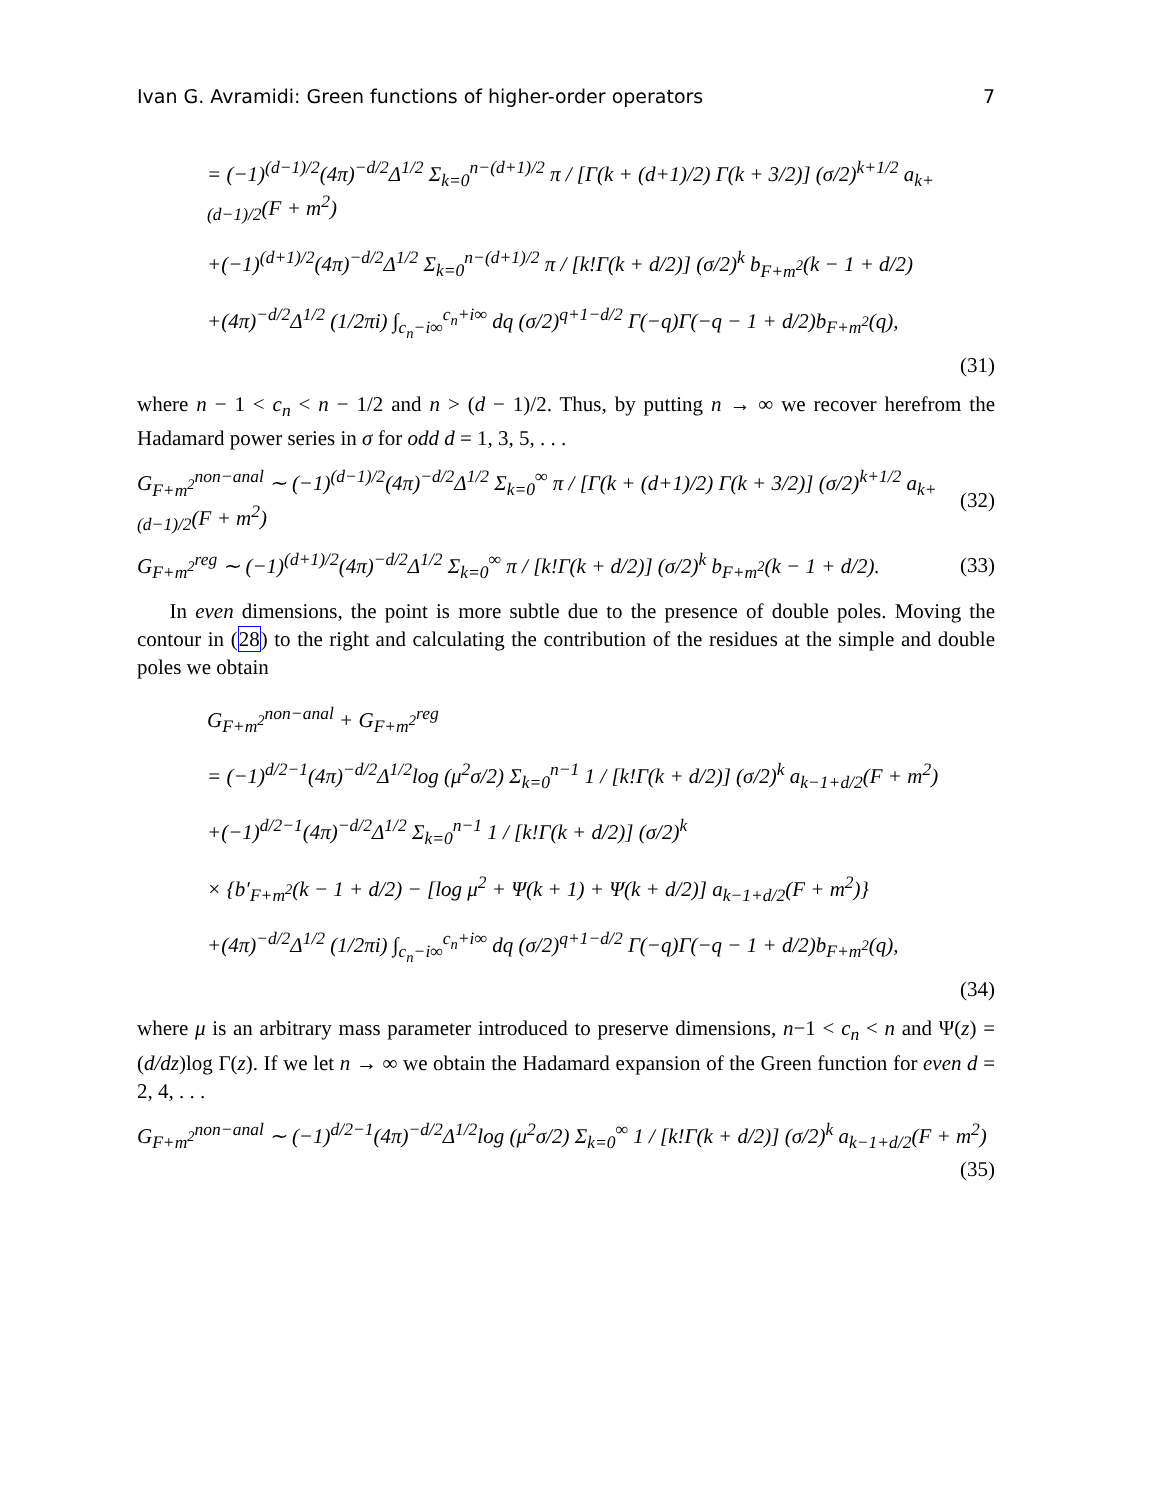Ivan G. Avramidi: Green functions of higher-order operators 7
= (−1)<sup>(d−1)/2</sup>(4π)<sup>−d/2</sup>Δ<sup>1/2</sup> Σ<sub>k=0</sub><sup>n−(d+1)/2</sup> π / [Γ(k + (d+1)/2) Γ(k + 3/2)] (σ/2)<sup>k+1/2</sup> a<sub>k+(d−1)/2</sub>(F + m<sup>2</sup>)
+(−1)<sup>(d+1)/2</sup>(4π)<sup>−d/2</sup>Δ<sup>1/2</sup> Σ<sub>k=0</sub><sup>n−(d+1)/2</sup> π / [k!Γ(k + d/2)] (σ/2)<sup>k</sup> b<sub>F+m<sup>2</sup></sub>(k − 1 + d/2)
+(4π)<sup>−d/2</sup>Δ<sup>1/2</sup> (1/2πi) ∫<sub>c<sub>n</sub>−i∞</sub><sup>c<sub>n</sub>+i∞</sup> dq (σ/2)<sup>q+1−d/2</sup> Γ(−q)Γ(−q − 1 + d/2)b<sub>F+m<sup>2</sup></sub>(q),
(31)
where n − 1 < c<sub>n</sub> < n − 1/2 and n > (d − 1)/2. Thus, by putting n → ∞ we recover herefrom the Hadamard power series in σ for odd d = 1, 3, 5, . . .
G<sub>F+m<sup>2</sup></sub><sup>non−anal</sup> ∼ (−1)<sup>(d−1)/2</sup>(4π)<sup>−d/2</sup>Δ<sup>1/2</sup> Σ<sub>k=0</sub><sup>∞</sup> π / [Γ(k + (d+1)/2) Γ(k + 3/2)] (σ/2)<sup>k+1/2</sup> a<sub>k+(d−1)/2</sub>(F + m<sup>2</sup>) (32)
G<sub>F+m<sup>2</sup></sub><sup>reg</sup> ∼ (−1)<sup>(d+1)/2</sup>(4π)<sup>−d/2</sup>Δ<sup>1/2</sup> Σ<sub>k=0</sub><sup>∞</sup> π / [k!Γ(k + d/2)] (σ/2)<sup>k</sup> b<sub>F+m<sup>2</sup></sub>(k − 1 + d/2). (33)
In even dimensions, the point is more subtle due to the presence of double poles. Moving the contour in (28) to the right and calculating the contribution of the residues at the simple and double poles we obtain
G<sub>F+m<sup>2</sup></sub><sup>non−anal</sup> + G<sub>F+m<sup>2</sup></sub><sup>reg</sup>
= (−1)<sup>d/2−1</sup>(4π)<sup>−d/2</sup>Δ<sup>1/2</sup>log (μ<sup>2</sup>σ/2) Σ<sub>k=0</sub><sup>n−1</sup> 1 / [k!Γ(k + d/2)] (σ/2)<sup>k</sup> a<sub>k−1+d/2</sub>(F + m<sup>2</sup>)
+(−1)<sup>d/2−1</sup>(4π)<sup>−d/2</sup>Δ<sup>1/2</sup> Σ<sub>k=0</sub><sup>n−1</sup> 1 / [k!Γ(k + d/2)] (σ/2)<sup>k</sup>
× {b′<sub>F+m<sup>2</sup></sub>(k − 1 + d/2) − [log μ<sup>2</sup> + Ψ(k + 1) + Ψ(k + d/2)] a<sub>k−1+d/2</sub>(F + m<sup>2</sup>)}
+(4π)<sup>−d/2</sup>Δ<sup>1/2</sup> (1/2πi) ∫<sub>c<sub>n</sub>−i∞</sub><sup>c<sub>n</sub>+i∞</sup> dq (σ/2)<sup>q+1−d/2</sup> Γ(−q)Γ(−q − 1 + d/2)b<sub>F+m<sup>2</sup></sub>(q),
(34)
where μ is an arbitrary mass parameter introduced to preserve dimensions, n−1 < c<sub>n</sub> < n and Ψ(z) = (d/dz)log Γ(z). If we let n → ∞ we obtain the Hadamard expansion of the Green function for even d = 2, 4, . . .
G<sub>F+m<sup>2</sup></sub><sup>non−anal</sup> ∼ (−1)<sup>d/2−1</sup>(4π)<sup>−d/2</sup>Δ<sup>1/2</sup>log (μ<sup>2</sup>σ/2) Σ<sub>k=0</sub><sup>∞</sup> 1 / [k!Γ(k + d/2)] (σ/2)<sup>k</sup> a<sub>k−1+d/2</sub>(F + m<sup>2</sup>)
(35)